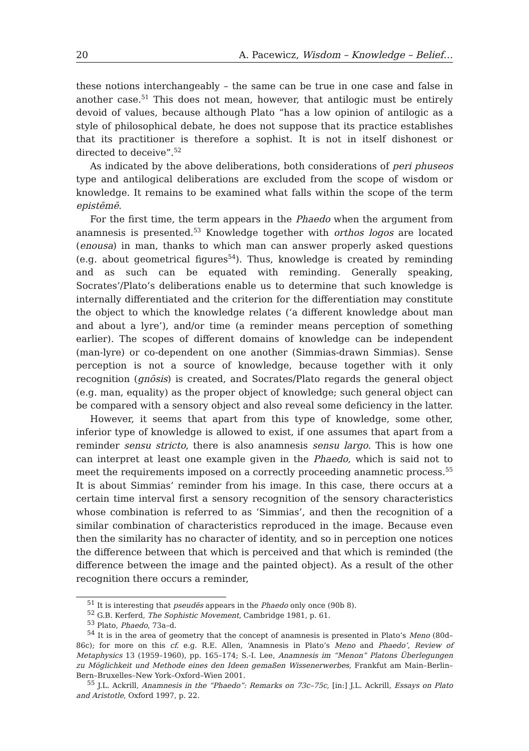20 A. Pacewicz, Wisdom – Knowledge – Belief…
these notions interchangeably – the same can be true in one case and false in another case.<sup>51</sup> This does not mean, however, that antilogic must be entirely devoid of values, because although Plato “has a low opinion of antilogic as a style of philosophical debate, he does not suppose that its practice establishes that its practitioner is therefore a sophist. It is not in itself dishonest or directed to deceive”.<sup>52</sup>
As indicated by the above deliberations, both considerations of peri phuseos type and antilogical deliberations are excluded from the scope of wisdom or knowledge. It remains to be examined what falls within the scope of the term epistēmē.
For the first time, the term appears in the Phaedo when the argument from anamnesis is presented.<sup>53</sup> Knowledge together with orthos logos are located (enousa) in man, thanks to which man can answer properly asked questions (e.g. about geometrical figures<sup>54</sup>). Thus, knowledge is created by reminding and as such can be equated with reminding. Generally speaking, Socrates’/Plato’s deliberations enable us to determine that such knowledge is internally differentiated and the criterion for the differentiation may constitute the object to which the knowledge relates (‘a different knowledge about man and about a lyre’), and/or time (a reminder means perception of something earlier). The scopes of different domains of knowledge can be independent (man-lyre) or co-dependent on one another (Simmias-drawn Simmias). Sense perception is not a source of knowledge, because together with it only recognition (gnōsis) is created, and Socrates/Plato regards the general object (e.g. man, equality) as the proper object of knowledge; such general object can be compared with a sensory object and also reveal some deficiency in the latter.
However, it seems that apart from this type of knowledge, some other, inferior type of knowledge is allowed to exist, if one assumes that apart from a reminder sensu stricto, there is also anamnesis sensu largo. This is how one can interpret at least one example given in the Phaedo, which is said not to meet the requirements imposed on a correctly proceeding anamnetic process.<sup>55</sup> It is about Simmias’ reminder from his image. In this case, there occurs at a certain time interval first a sensory recognition of the sensory characteristics whose combination is referred to as ‘Simmias’, and then the recognition of a similar combination of characteristics reproduced in the image. Because even then the similarity has no character of identity, and so in perception one notices the difference between that which is perceived and that which is reminded (the difference between the image and the painted object). As a result of the other recognition there occurs a reminder,
<sup>51</sup> It is interesting that pseudēs appears in the Phaedo only once (90b 8).
<sup>52</sup> G.B. Kerferd, The Sophistic Movement, Cambridge 1981, p. 61.
<sup>53</sup> Plato, Phaedo, 73a–d.
<sup>54</sup> It is in the area of geometry that the concept of anamnesis is presented in Plato’s Meno (80d–86c); for more on this cf. e.g. R.E. Allen, ‘Anamnesis in Plato’s Meno and Phaedo’, Review of Metaphysics 13 (1959–1960), pp. 165–174; S.-I. Lee, Anamnesis im “Menon” Platons Überlegungen zu Möglichkeit und Methode eines den Ideen gemaßen Wissenerwerbes, Frankfut am Main–Berlin–Bern–Bruxelles–New York–Oxford–Wien 2001.
<sup>55</sup> J.L. Ackrill, Anamnesis in the “Phaedo”: Remarks on 73c–75c, [in:] J.L. Ackrill, Essays on Plato and Aristotle, Oxford 1997, p. 22.